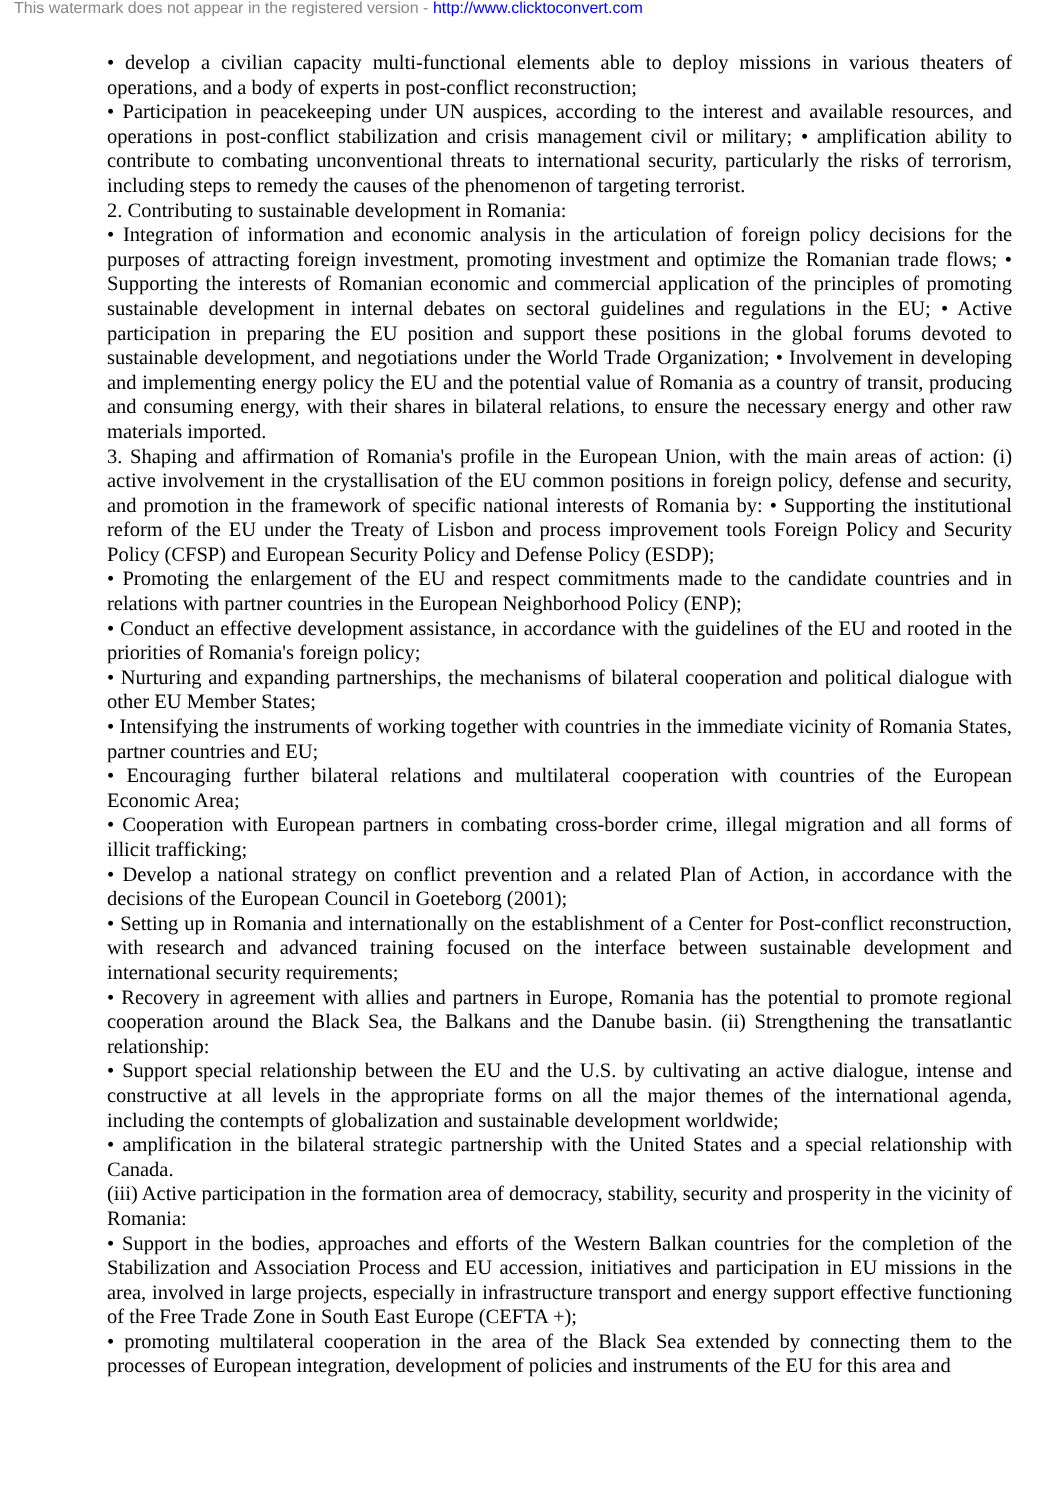This watermark does not appear in the registered version - http://www.clicktoconvert.com
• develop a civilian capacity multi-functional elements able to deploy missions in various theaters of operations, and a body of experts in post-conflict reconstruction;
• Participation in peacekeeping under UN auspices, according to the interest and available resources, and operations in post-conflict stabilization and crisis management civil or military; • amplification ability to contribute to combating unconventional threats to international security, particularly the risks of terrorism, including steps to remedy the causes of the phenomenon of targeting terrorist.
2. Contributing to sustainable development in Romania:
• Integration of information and economic analysis in the articulation of foreign policy decisions for the purposes of attracting foreign investment, promoting investment and optimize the Romanian trade flows; • Supporting the interests of Romanian economic and commercial application of the principles of promoting sustainable development in internal debates on sectoral guidelines and regulations in the EU; • Active participation in preparing the EU position and support these positions in the global forums devoted to sustainable development, and negotiations under the World Trade Organization; • Involvement in developing and implementing energy policy the EU and the potential value of Romania as a country of transit, producing and consuming energy, with their shares in bilateral relations, to ensure the necessary energy and other raw materials imported.
3. Shaping and affirmation of Romania's profile in the European Union, with the main areas of action: (i) active involvement in the crystallisation of the EU common positions in foreign policy, defense and security, and promotion in the framework of specific national interests of Romania by: • Supporting the institutional reform of the EU under the Treaty of Lisbon and process improvement tools Foreign Policy and Security Policy (CFSP) and European Security Policy and Defense Policy (ESDP);
• Promoting the enlargement of the EU and respect commitments made to the candidate countries and in relations with partner countries in the European Neighborhood Policy (ENP);
• Conduct an effective development assistance, in accordance with the guidelines of the EU and rooted in the priorities of Romania's foreign policy;
• Nurturing and expanding partnerships, the mechanisms of bilateral cooperation and political dialogue with other EU Member States;
• Intensifying the instruments of working together with countries in the immediate vicinity of Romania States, partner countries and EU;
• Encouraging further bilateral relations and multilateral cooperation with countries of the European Economic Area;
• Cooperation with European partners in combating cross-border crime, illegal migration and all forms of illicit trafficking;
• Develop a national strategy on conflict prevention and a related Plan of Action, in accordance with the decisions of the European Council in Goeteborg (2001);
• Setting up in Romania and internationally on the establishment of a Center for Post-conflict reconstruction, with research and advanced training focused on the interface between sustainable development and international security requirements;
• Recovery in agreement with allies and partners in Europe, Romania has the potential to promote regional cooperation around the Black Sea, the Balkans and the Danube basin. (ii) Strengthening the transatlantic relationship:
• Support special relationship between the EU and the U.S. by cultivating an active dialogue, intense and constructive at all levels in the appropriate forms on all the major themes of the international agenda, including the contempts of globalization and sustainable development worldwide;
• amplification in the bilateral strategic partnership with the United States and a special relationship with Canada.
(iii) Active participation in the formation area of democracy, stability, security and prosperity in the vicinity of Romania:
• Support in the bodies, approaches and efforts of the Western Balkan countries for the completion of the Stabilization and Association Process and EU accession, initiatives and participation in EU missions in the area, involved in large projects, especially in infrastructure transport and energy support effective functioning of the Free Trade Zone in South East Europe (CEFTA +);
• promoting multilateral cooperation in the area of the Black Sea extended by connecting them to the processes of European integration, development of policies and instruments of the EU for this area and